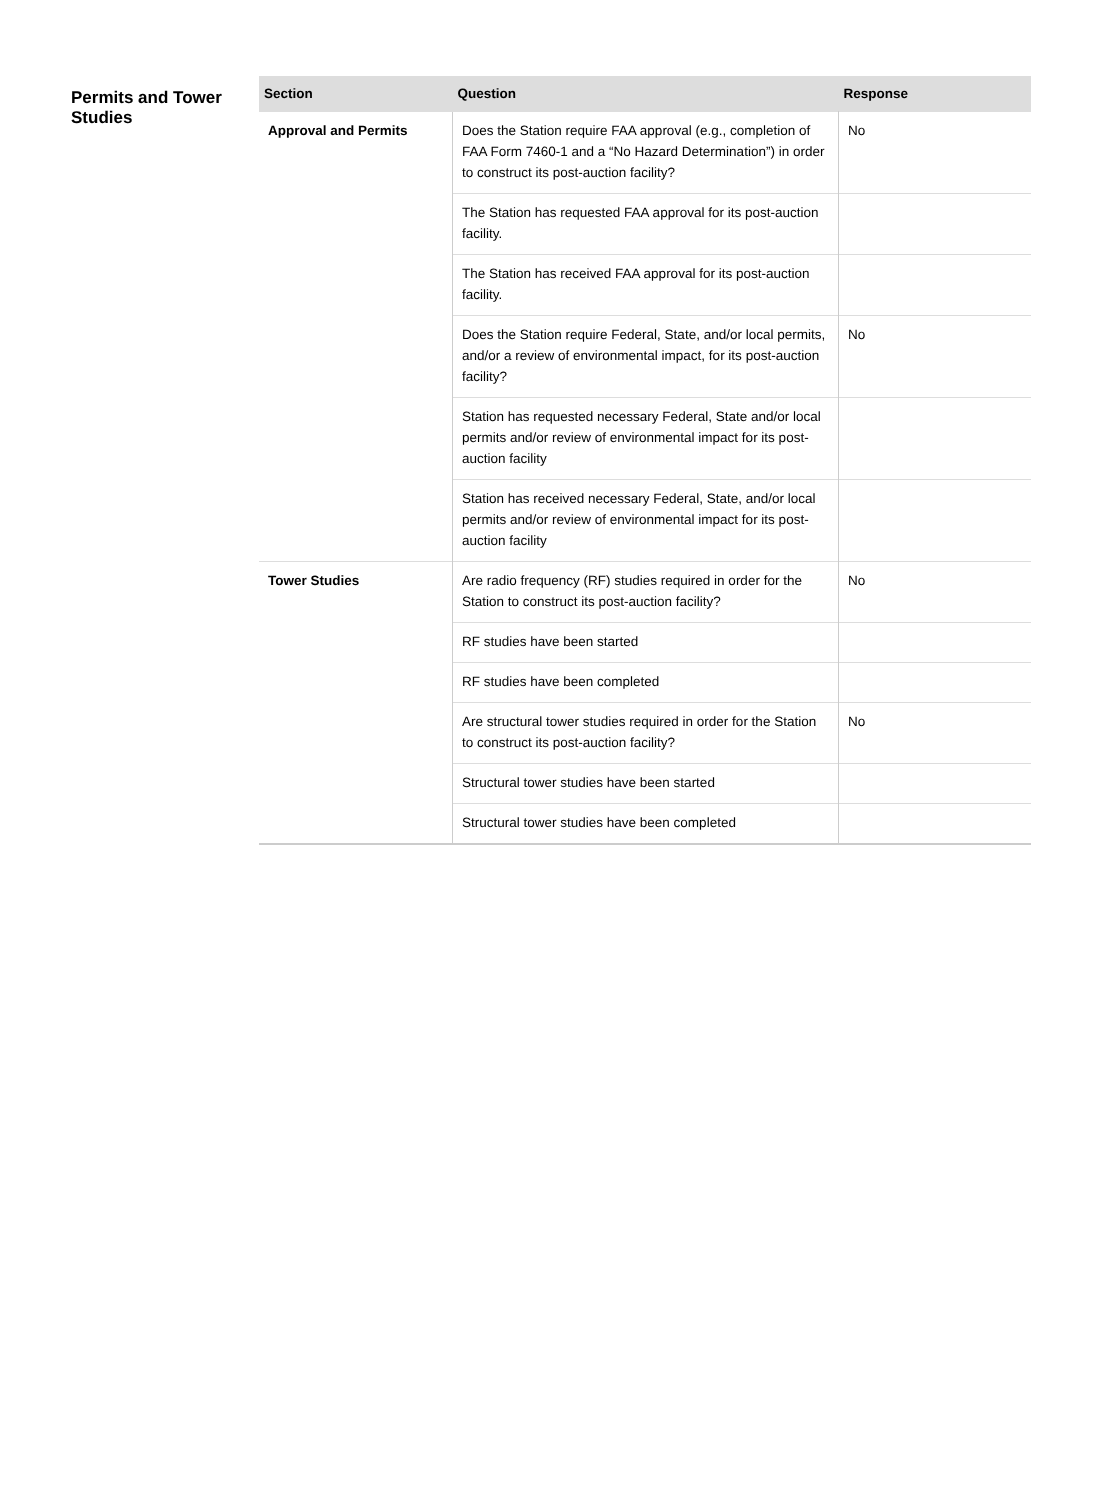Permits and Tower Studies
| Section | Question | Response |
| --- | --- | --- |
| Approval and Permits | Does the Station require FAA approval (e.g., completion of FAA Form 7460-1 and a “No Hazard Determination”) in order to construct its post-auction facility? | No |
| | The Station has requested FAA approval for its post-auction facility. | |
| | The Station has received FAA approval for its post-auction facility. | |
| | Does the Station require Federal, State, and/or local permits, and/or a review of environmental impact, for its post-auction facility? | No |
| | Station has requested necessary Federal, State and/or local permits and/or review of environmental impact for its post-auction facility | |
| | Station has received necessary Federal, State, and/or local permits and/or review of environmental impact for its post-auction facility | |
| Tower Studies | Are radio frequency (RF) studies required in order for the Station to construct its post-auction facility? | No |
| | RF studies have been started | |
| | RF studies have been completed | |
| | Are structural tower studies required in order for the Station to construct its post-auction facility? | No |
| | Structural tower studies have been started | |
| | Structural tower studies have been completed | |